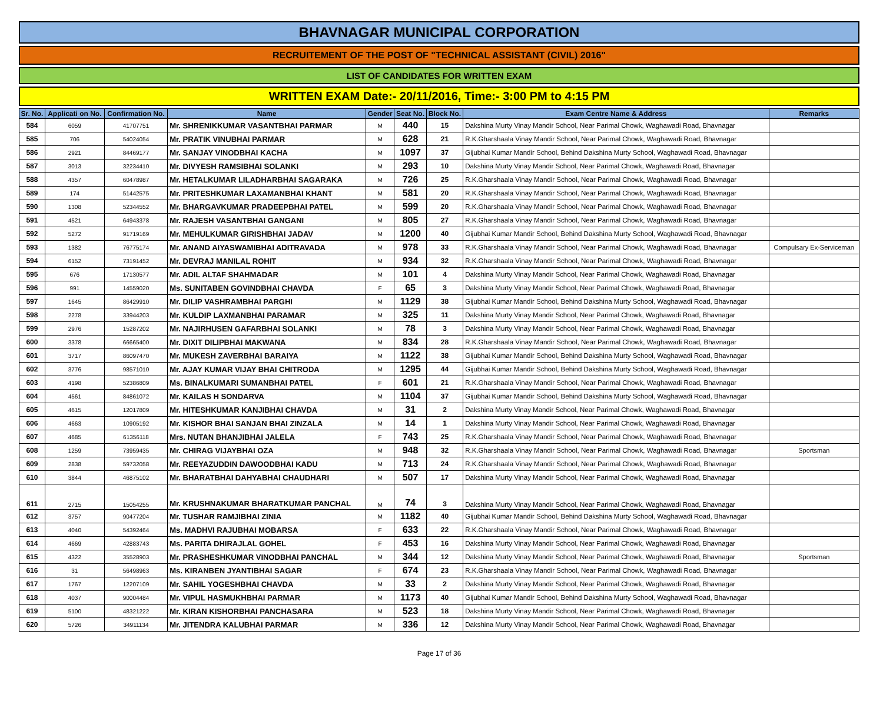BHAVNAGAR MUNICIPAL CORPORATION
RECRUITEMENT OF THE POST OF "TECHNICAL ASSISTANT (CIVIL) 2016"
LIST OF CANDIDATES FOR WRITTEN EXAM
WRITTEN EXAM Date:- 20/11/2016, Time:- 3:00 PM to 4:15 PM
| Sr. No. | Applicati on No. | Confirmation No. | Name | Gender | Seat No. | Block No. | Exam Centre Name & Address | Remarks |
| --- | --- | --- | --- | --- | --- | --- | --- | --- |
| 584 | 6059 | 41707751 | Mr. SHRENIKKUMAR VASANTBHAI PARMAR | M | 440 | 15 | Dakshina Murty Vinay Mandir School, Near Parimal Chowk, Waghawadi Road, Bhavnagar | |
| 585 | 706 | 54024054 | Mr. PRATIK VINUBHAI PARMAR | M | 628 | 21 | R.K.Gharshaala Vinay Mandir School, Near Parimal Chowk, Waghawadi Road, Bhavnagar | |
| 586 | 2921 | 84469177 | Mr. SANJAY VINODBHAI KACHA | M | 1097 | 37 | Gijubhai Kumar Mandir School, Behind Dakshina Murty School, Waghawadi Road, Bhavnagar | |
| 587 | 3013 | 32234410 | Mr. DIVYESH RAMSIBHAI SOLANKI | M | 293 | 10 | Dakshina Murty Vinay Mandir School, Near Parimal Chowk, Waghawadi Road, Bhavnagar | |
| 588 | 4357 | 60478987 | Mr. HETALKUMAR LILADHARBHAI SAGARAKA | M | 726 | 25 | R.K.Gharshaala Vinay Mandir School, Near Parimal Chowk, Waghawadi Road, Bhavnagar | |
| 589 | 174 | 51442575 | Mr. PRITESHKUMAR LAXAMANBHAI KHANT | M | 581 | 20 | R.K.Gharshaala Vinay Mandir School, Near Parimal Chowk, Waghawadi Road, Bhavnagar | |
| 590 | 1308 | 52344552 | Mr. BHARGAVKUMAR PRADEEPBHAI PATEL | M | 599 | 20 | R.K.Gharshaala Vinay Mandir School, Near Parimal Chowk, Waghawadi Road, Bhavnagar | |
| 591 | 4521 | 64943378 | Mr. RAJESH VASANTBHAI GANGANI | M | 805 | 27 | R.K.Gharshaala Vinay Mandir School, Near Parimal Chowk, Waghawadi Road, Bhavnagar | |
| 592 | 5272 | 91719169 | Mr. MEHULKUMAR GIRISHBHAI JADAV | M | 1200 | 40 | Gijubhai Kumar Mandir School, Behind Dakshina Murty School, Waghawadi Road, Bhavnagar | |
| 593 | 1382 | 76775174 | Mr. ANAND AIYASWAMIBHAI ADITRAVADA | M | 978 | 33 | R.K.Gharshaala Vinay Mandir School, Near Parimal Chowk, Waghawadi Road, Bhavnagar | Compulsary Ex-Serviceman |
| 594 | 6152 | 73191452 | Mr. DEVRAJ MANILAL ROHIT | M | 934 | 32 | R.K.Gharshaala Vinay Mandir School, Near Parimal Chowk, Waghawadi Road, Bhavnagar | |
| 595 | 676 | 17130577 | Mr. ADIL ALTAF SHAHMADAR | M | 101 | 4 | Dakshina Murty Vinay Mandir School, Near Parimal Chowk, Waghawadi Road, Bhavnagar | |
| 596 | 991 | 14559020 | Ms. SUNITABEN GOVINDBHAI CHAVDA | F | 65 | 3 | Dakshina Murty Vinay Mandir School, Near Parimal Chowk, Waghawadi Road, Bhavnagar | |
| 597 | 1645 | 86429910 | Mr. DILIP VASHRAMBHAI PARGHI | M | 1129 | 38 | Gijubhai Kumar Mandir School, Behind Dakshina Murty School, Waghawadi Road, Bhavnagar | |
| 598 | 2278 | 33944203 | Mr. KULDIP LAXMANBHAI PARAMAR | M | 325 | 11 | Dakshina Murty Vinay Mandir School, Near Parimal Chowk, Waghawadi Road, Bhavnagar | |
| 599 | 2976 | 15287202 | Mr. NAJIRHUSEN GAFARBHAI SOLANKI | M | 78 | 3 | Dakshina Murty Vinay Mandir School, Near Parimal Chowk, Waghawadi Road, Bhavnagar | |
| 600 | 3378 | 66665400 | Mr. DIXIT DILIPBHAI MAKWANA | M | 834 | 28 | R.K.Gharshaala Vinay Mandir School, Near Parimal Chowk, Waghawadi Road, Bhavnagar | |
| 601 | 3717 | 86097470 | Mr. MUKESH ZAVERBHAI BARAIYA | M | 1122 | 38 | Gijubhai Kumar Mandir School, Behind Dakshina Murty School, Waghawadi Road, Bhavnagar | |
| 602 | 3776 | 98571010 | Mr. AJAY KUMAR VIJAY BHAI CHITRODA | M | 1295 | 44 | Gijubhai Kumar Mandir School, Behind Dakshina Murty School, Waghawadi Road, Bhavnagar | |
| 603 | 4198 | 52386809 | Ms. BINALKUMARI SUMANBHAI PATEL | F | 601 | 21 | R.K.Gharshaala Vinay Mandir School, Near Parimal Chowk, Waghawadi Road, Bhavnagar | |
| 604 | 4561 | 84861072 | Mr. KAILAS H SONDARVA | M | 1104 | 37 | Gijubhai Kumar Mandir School, Behind Dakshina Murty School, Waghawadi Road, Bhavnagar | |
| 605 | 4615 | 12017809 | Mr. HITESHKUMAR KANJIBHAI CHAVDA | M | 31 | 2 | Dakshina Murty Vinay Mandir School, Near Parimal Chowk, Waghawadi Road, Bhavnagar | |
| 606 | 4663 | 10905192 | Mr. KISHOR BHAI SANJAN BHAI ZINZALA | M | 14 | 1 | Dakshina Murty Vinay Mandir School, Near Parimal Chowk, Waghawadi Road, Bhavnagar | |
| 607 | 4685 | 61356118 | Mrs. NUTAN BHANJIBHAI JALELA | F | 743 | 25 | R.K.Gharshaala Vinay Mandir School, Near Parimal Chowk, Waghawadi Road, Bhavnagar | |
| 608 | 1259 | 73959435 | Mr. CHIRAG VIJAYBHAI OZA | M | 948 | 32 | R.K.Gharshaala Vinay Mandir School, Near Parimal Chowk, Waghawadi Road, Bhavnagar | Sportsman |
| 609 | 2838 | 59732058 | Mr. REEYAZUDDIN DAWOODBHAI KADU | M | 713 | 24 | R.K.Gharshaala Vinay Mandir School, Near Parimal Chowk, Waghawadi Road, Bhavnagar | |
| 610 | 3844 | 46875102 | Mr. BHARATBHAI DAHYABHAI CHAUDHARI | M | 507 | 17 | Dakshina Murty Vinay Mandir School, Near Parimal Chowk, Waghawadi Road, Bhavnagar | |
| 611 | 2715 | 15054255 | Mr. KRUSHNAKUMAR BHARATKUMAR PANCHAL | M | 74 | 3 | Dakshina Murty Vinay Mandir School, Near Parimal Chowk, Waghawadi Road, Bhavnagar | |
| 612 | 3757 | 90477204 | Mr. TUSHAR RAMJIBHAI ZINIA | M | 1182 | 40 | Gijubhai Kumar Mandir School, Behind Dakshina Murty School, Waghawadi Road, Bhavnagar | |
| 613 | 4040 | 54392464 | Ms. MADHVI RAJUBHAI MOBARSA | F | 633 | 22 | R.K.Gharshaala Vinay Mandir School, Near Parimal Chowk, Waghawadi Road, Bhavnagar | |
| 614 | 4669 | 42883743 | Ms. PARITA DHIRAJLAL GOHEL | F | 453 | 16 | Dakshina Murty Vinay Mandir School, Near Parimal Chowk, Waghawadi Road, Bhavnagar | |
| 615 | 4322 | 35528903 | Mr. PRASHESHKUMAR VINODBHAI PANCHAL | M | 344 | 12 | Dakshina Murty Vinay Mandir School, Near Parimal Chowk, Waghawadi Road, Bhavnagar | Sportsman |
| 616 | 31 | 56498963 | Ms. KIRANBEN JYANTIBHAI SAGAR | F | 674 | 23 | R.K.Gharshaala Vinay Mandir School, Near Parimal Chowk, Waghawadi Road, Bhavnagar | |
| 617 | 1767 | 12207109 | Mr. SAHIL YOGESHBHAI CHAVDA | M | 33 | 2 | Dakshina Murty Vinay Mandir School, Near Parimal Chowk, Waghawadi Road, Bhavnagar | |
| 618 | 4037 | 90004484 | Mr. VIPUL HASMUKHBHAI PARMAR | M | 1173 | 40 | Gijubhai Kumar Mandir School, Behind Dakshina Murty School, Waghawadi Road, Bhavnagar | |
| 619 | 5100 | 48321222 | Mr. KIRAN KISHORBHAI PANCHASARA | M | 523 | 18 | Dakshina Murty Vinay Mandir School, Near Parimal Chowk, Waghawadi Road, Bhavnagar | |
| 620 | 5726 | 34911134 | Mr. JITENDRA KALUBHAI PARMAR | M | 336 | 12 | Dakshina Murty Vinay Mandir School, Near Parimal Chowk, Waghawadi Road, Bhavnagar | |
Page 17 of 36